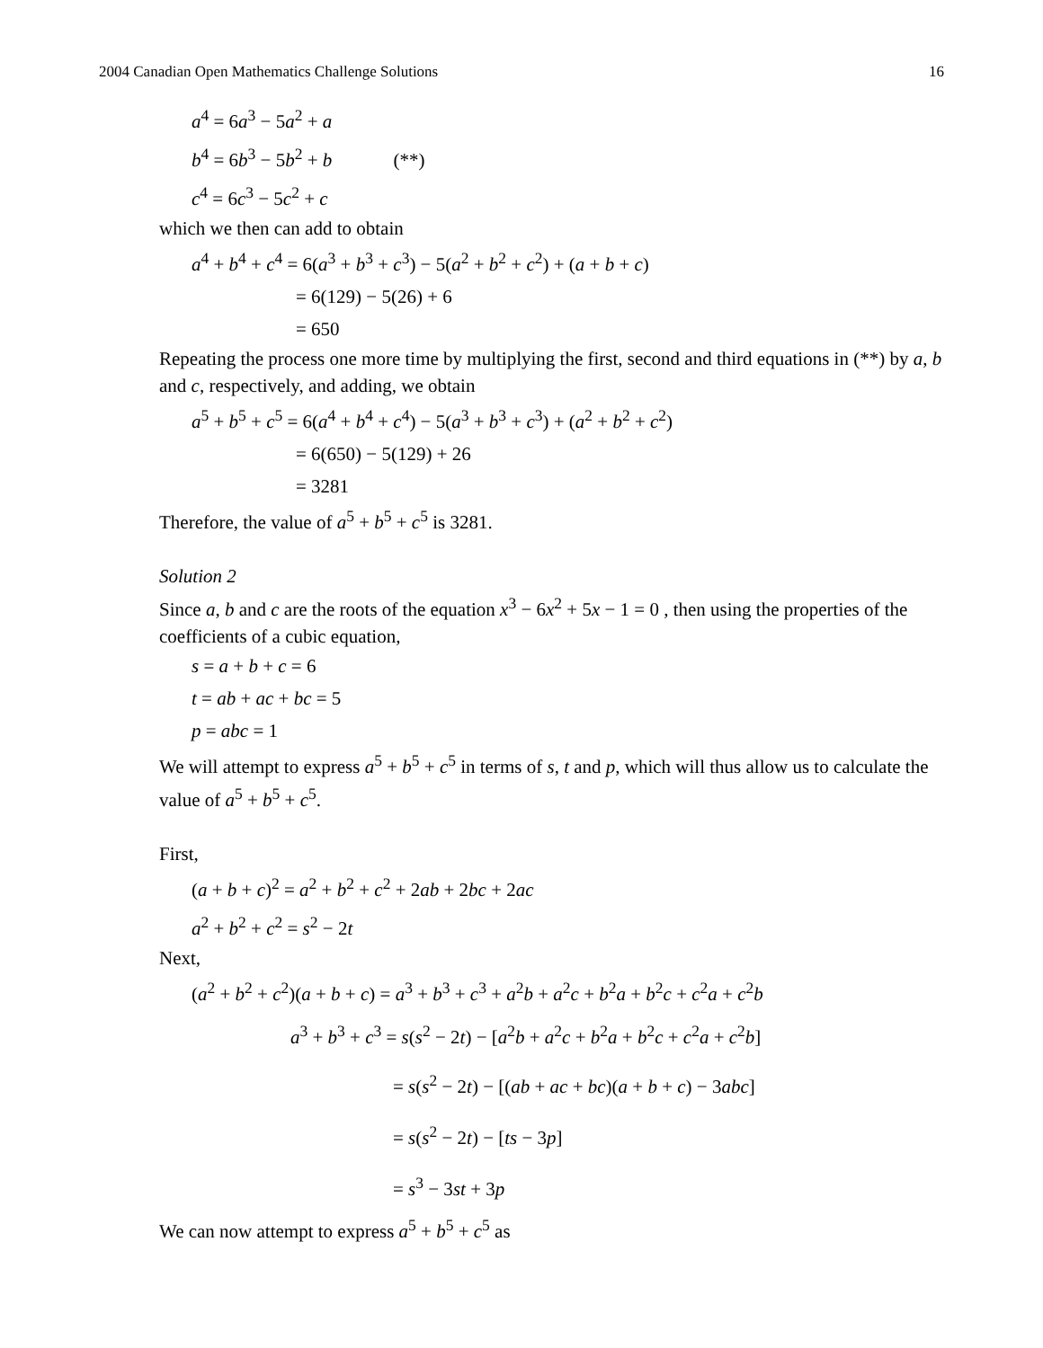2004 Canadian Open Mathematics Challenge Solutions 16
a<sup>4</sup> = 6a<sup>3</sup> − 5a<sup>2</sup> + a
b<sup>4</sup> = 6b<sup>3</sup> − 5b<sup>2</sup> + b (**)
c<sup>4</sup> = 6c<sup>3</sup> − 5c<sup>2</sup> + c
which we then can add to obtain
a<sup>4</sup> + b<sup>4</sup> + c<sup>4</sup> = 6(a<sup>3</sup> + b<sup>3</sup> + c<sup>3</sup>) − 5(a<sup>2</sup> + b<sup>2</sup> + c<sup>2</sup>) + (a + b + c)
= 6(129) − 5(26) + 6
= 650
Repeating the process one more time by multiplying the first, second and third equations in (**) by a, b and c, respectively, and adding, we obtain
a<sup>5</sup> + b<sup>5</sup> + c<sup>5</sup> = 6(a<sup>4</sup> + b<sup>4</sup> + c<sup>4</sup>) − 5(a<sup>3</sup> + b<sup>3</sup> + c<sup>3</sup>) + (a<sup>2</sup> + b<sup>2</sup> + c<sup>2</sup>)
= 6(650) − 5(129) + 26
= 3281
Therefore, the value of a<sup>5</sup> + b<sup>5</sup> + c<sup>5</sup> is 3281.
Solution 2
Since a, b and c are the roots of the equation x<sup>3</sup> − 6x<sup>2</sup> + 5x − 1 = 0 , then using the properties of the coefficients of a cubic equation,
s = a + b + c = 6
t = ab + ac + bc = 5
p = abc = 1
We will attempt to express a<sup>5</sup> + b<sup>5</sup> + c<sup>5</sup> in terms of s, t and p, which will thus allow us to calculate the value of a<sup>5</sup> + b<sup>5</sup> + c<sup>5</sup>.
First,
(a + b + c)<sup>2</sup> = a<sup>2</sup> + b<sup>2</sup> + c<sup>2</sup> + 2ab + 2bc + 2ac
a<sup>2</sup> + b<sup>2</sup> + c<sup>2</sup> = s<sup>2</sup> − 2t
Next,
(a<sup>2</sup> + b<sup>2</sup> + c<sup>2</sup>)(a + b + c) = a<sup>3</sup> + b<sup>3</sup> + c<sup>3</sup> + a<sup>2</sup>b + a<sup>2</sup>c + b<sup>2</sup>a + b<sup>2</sup>c + c<sup>2</sup>a + c<sup>2</sup>b
a<sup>3</sup> + b<sup>3</sup> + c<sup>3</sup> = s(s<sup>2</sup> − 2t) − [a<sup>2</sup>b + a<sup>2</sup>c + b<sup>2</sup>a + b<sup>2</sup>c + c<sup>2</sup>a + c<sup>2</sup>b]
= s(s<sup>2</sup> − 2t) − [(ab + ac + bc)(a + b + c) − 3abc]
= s(s<sup>2</sup> − 2t) − [ts − 3p]
= s<sup>3</sup> − 3st + 3p
We can now attempt to express a<sup>5</sup> + b<sup>5</sup> + c<sup>5</sup> as